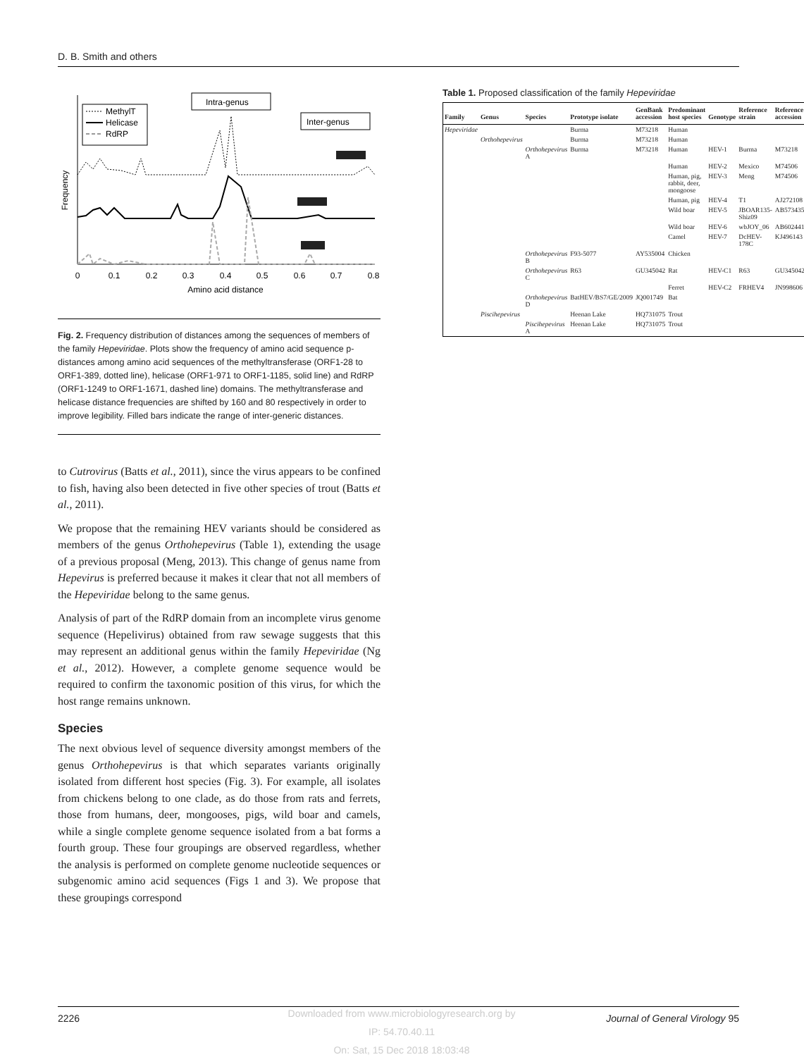D. B. Smith and others
Frequency
MethylT
Helicase
RdRP
Intra-genus
Inter-genus
0
0.1
0.2
0.3
0.4
0.5
0.6
0.7
0.8
Amino acid distance
Fig. 2. Frequency distribution of distances among the sequences of members of the family Hepeviridae. Plots show the frequency of amino acid sequence p-distances among amino acid sequences of the methyltransferase (ORF1-28 to ORF1-389, dotted line), helicase (ORF1-971 to ORF1-1185, solid line) and RdRP (ORF1-1249 to ORF1-1671, dashed line) domains. The methyltransferase and helicase distance frequencies are shifted by 160 and 80 respectively in order to improve legibility. Filled bars indicate the range of inter-generic distances.
to Cutrovirus (Batts et al., 2011), since the virus appears to be confined to fish, having also been detected in five other species of trout (Batts et al., 2011).
We propose that the remaining HEV variants should be considered as members of the genus Orthohepevirus (Table 1), extending the usage of a previous proposal (Meng, 2013). This change of genus name from Hepevirus is preferred because it makes it clear that not all members of the Hepeviridae belong to the same genus.
Analysis of part of the RdRP domain from an incomplete virus genome sequence (Hepelivirus) obtained from raw sewage suggests that this may represent an additional genus within the family Hepeviridae (Ng et al., 2012). However, a complete genome sequence would be required to confirm the taxonomic position of this virus, for which the host range remains unknown.
Species
The next obvious level of sequence diversity amongst members of the genus Orthohepevirus is that which separates variants originally isolated from different host species (Fig. 3). For example, all isolates from chickens belong to one clade, as do those from rats and ferrets, those from humans, deer, mongooses, pigs, wild boar and camels, while a single complete genome sequence isolated from a bat forms a fourth group. These four groupings are observed regardless, whether the analysis is performed on complete genome nucleotide sequences or subgenomic amino acid sequences (Figs 1 and 3). We propose that these groupings correspond
Table 1. Proposed classification of the family Hepeviridae
| Family | Genus | Species | Prototype isolate | GenBank accession | Predominant host species | Genotype | Reference strain | Reference accession |
| --- | --- | --- | --- | --- | --- | --- | --- | --- |
| Hepeviridae | | | Burma | M73218 | Human | | | |
| | Orthohepevirus | | Burma | M73218 | Human | | | |
| | | Orthohepevirus A | Burma | M73218 | Human | HEV-1 | Burma | M73218 |
| | | | | | Human | HEV-2 | Mexico | M74506 |
| | | | | | Human, pig, rabbit, deer, mongoose | HEV-3 | Meng | M74506 |
| | | | | | Human, pig | HEV-4 | T1 | AJ272108 |
| | | | | | Wild boar | HEV-5 | JBOAR135-Shiz09 | AB573435 |
| | | | | | Wild boar | HEV-6 | wbJOY_06 | AB602441 |
| | | | | | Camel | HEV-7 | DcHEV-178C | KJ496143 |
| | | Orthohepevirus B | F93-5077 | AY535004 | Chicken | | | |
| | | Orthohepevirus C | R63 | GU345042 | Rat | HEV-C1 | R63 | GU345042 |
| | | | | | Ferret | HEV-C2 | FRHEV4 | JN998606 |
| | | Orthohepevirus D | BatHEV/BS7/GE/2009 | JQ001749 | Bat | | | |
| | Piscihepevirus | | Heenan Lake | HQ731075 | Trout | | | |
| | | Piscihepevirus A | Heenan Lake | HQ731075 | Trout | | | |
2226 Journal of General Virology 95
Downloaded from www.microbiologyresearch.org by
IP: 54.70.40.11
On: Sat, 15 Dec 2018 18:03:48